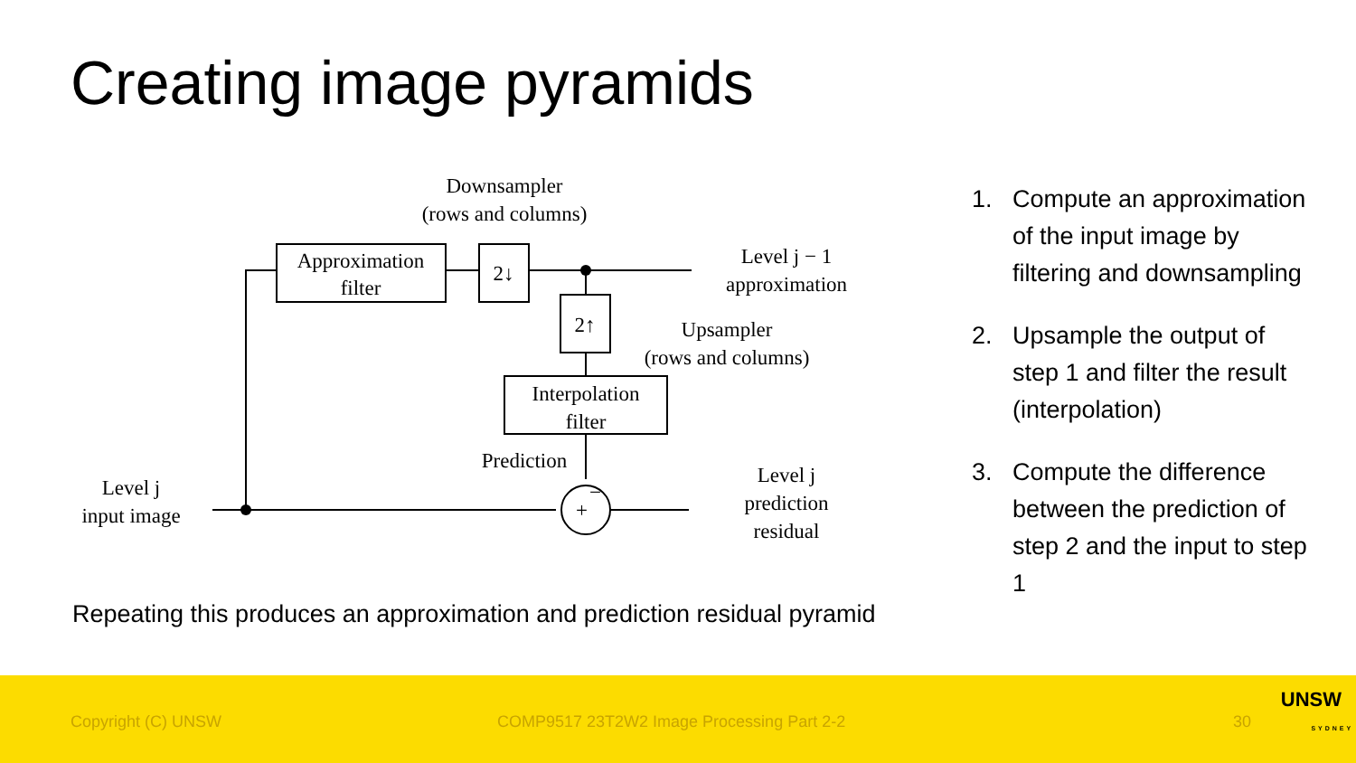Creating image pyramids
Downsampler
(rows and columns)
Approximation
filter
2↓
2↑
Level j − 1
approximation
Upsampler
(rows and columns)
Interpolation
filter
Prediction
+
−
Level j
input image
Level j
prediction
residual
1. Compute an approximation of the input image by filtering and downsampling
2. Upsample the output of step 1 and filter the result (interpolation)
3. Compute the difference between the prediction of step 2 and the input to step 1
Repeating this produces an approximation and prediction residual pyramid
Copyright (C) UNSW COMP9517 23T2W2 Image Processing Part 2-2 30
UNSW
SYDNEY